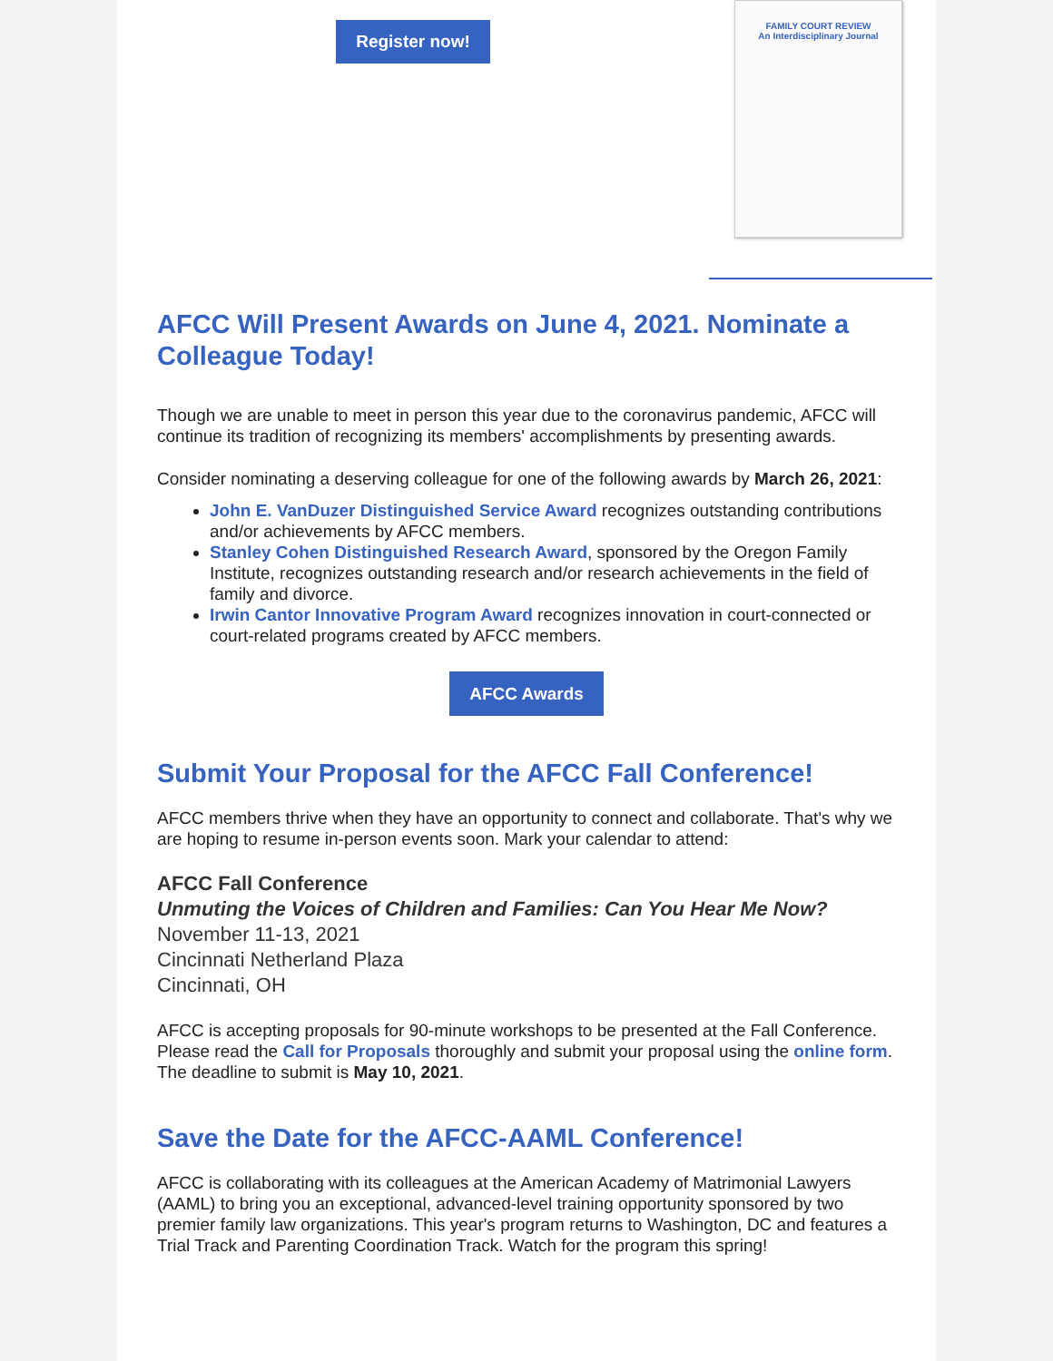Register now!
FAMILY COURT REVIEW
An Interdisciplinary Journal
AFCC Will Present Awards on June 4, 2021. Nominate a Colleague Today!
Though we are unable to meet in person this year due to the coronavirus pandemic, AFCC will continue its tradition of recognizing its members' accomplishments by presenting awards.
Consider nominating a deserving colleague for one of the following awards by March 26, 2021:
John E. VanDuzer Distinguished Service Award recognizes outstanding contributions and/or achievements by AFCC members.
Stanley Cohen Distinguished Research Award, sponsored by the Oregon Family Institute, recognizes outstanding research and/or research achievements in the field of family and divorce.
Irwin Cantor Innovative Program Award recognizes innovation in court-connected or court-related programs created by AFCC members.
AFCC Awards
Submit Your Proposal for the AFCC Fall Conference!
AFCC members thrive when they have an opportunity to connect and collaborate. That's why we are hoping to resume in-person events soon. Mark your calendar to attend:
AFCC Fall Conference
Unmuting the Voices of Children and Families: Can You Hear Me Now?
November 11-13, 2021
Cincinnati Netherland Plaza
Cincinnati, OH
AFCC is accepting proposals for 90-minute workshops to be presented at the Fall Conference. Please read the Call for Proposals thoroughly and submit your proposal using the online form. The deadline to submit is May 10, 2021.
Save the Date for the AFCC-AAML Conference!
AFCC is collaborating with its colleagues at the American Academy of Matrimonial Lawyers (AAML) to bring you an exceptional, advanced-level training opportunity sponsored by two premier family law organizations. This year's program returns to Washington, DC and features a Trial Track and Parenting Coordination Track. Watch for the program this spring!